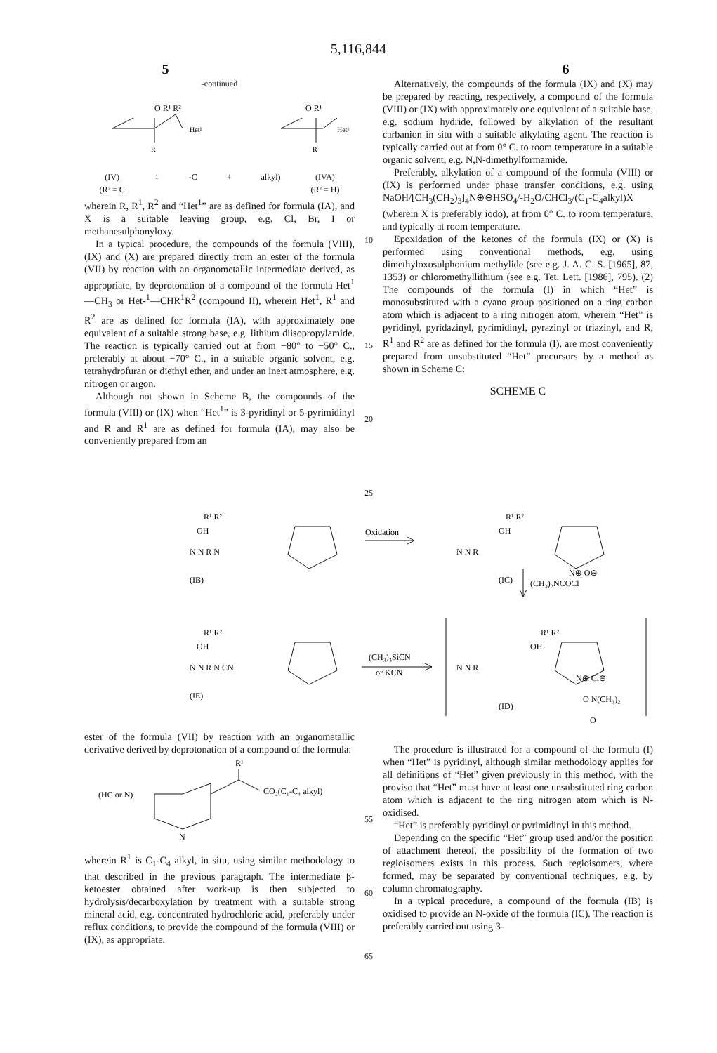5,116,844
5 6
-continued
O R¹ R²
Het¹
R
O R¹
Het¹
R
(IV)
(R² = C<sub>1</sub>-C<sub>4</sub> alkyl) (IVA)
(R² = H)
wherein R, R<sup>1</sup>, R<sup>2</sup> and “Het<sup>1</sup>” are as defined for formula (IA), and X is a suitable leaving group, e.g. Cl, Br, I or methanesulphonyloxy.
In a typical procedure, the compounds of the formula (VIII), (IX) and (X) are prepared directly from an ester of the formula (VII) by reaction with an organometallic intermediate derived, as appropriate, by deprotonation of a compound of the formula Het<sup>1</sup>—CH<sub>3</sub> or Het-<sup>1</sup>—CHR<sup>1</sup>R<sup>2</sup> (compound II), wherein Het<sup>1</sup>, R<sup>1</sup> and R<sup>2</sup> are as defined for formula (IA), with approximately one equivalent of a suitable strong base, e.g. lithium diisopropylamide. The reaction is typically carried out at from −80° to −50° C., preferably at about −70° C., in a suitable organic solvent, e.g. tetrahydrofuran or diethyl ether, and under an inert atmosphere, e.g. nitrogen or argon.
Although not shown in Scheme B, the compounds of the formula (VIII) or (IX) when “Het<sup>1</sup>” is 3-pyridinyl or 5-pyrimidinyl and R and R<sup>1</sup> are as defined for formula (IA), may also be conveniently prepared from an
10
15
20
25
Alternatively, the compounds of the formula (IX) and (X) may be prepared by reacting, respectively, a compound of the formula (VIII) or (IX) with approximately one equivalent of a suitable base, e.g. sodium hydride, followed by alkylation of the resultant carbanion in situ with a suitable alkylating agent. The reaction is typically carried out at from 0° C. to room temperature in a suitable organic solvent, e.g. N,N-dimethylformamide.
Preferably, alkylation of a compound of the formula (VIII) or (IX) is performed under phase transfer conditions, e.g. using NaOH/[CH<sub>3</sub>(CH<sub>2</sub>)<sub>3</sub>]<sub>4</sub>N⊕⊖HSO<sub>4</sub>/-H<sub>2</sub>O/CHCl<sub>3</sub>/(C<sub>1</sub>-C<sub>4</sub>alkyl)X (wherein X is preferably iodo), at from 0° C. to room temperature, and typically at room temperature.
Epoxidation of the ketones of the formula (IX) or (X) is performed using conventional methods, e.g. using dimethyloxosulphonium methylide (see e.g. J. A. C. S. [1965], 87, 1353) or chloromethyllithium (see e.g. Tet. Lett. [1986], 795). (2) The compounds of the formula (I) in which “Het” is monosubstituted with a cyano group positioned on a ring carbon atom which is adjacent to a ring nitrogen atom, wherein “Het” is pyridinyl, pyridazinyl, pyrimidinyl, pyrazinyl or triazinyl, and R, R<sup>1</sup> and R<sup>2</sup> are as defined for the formula (I), are most conveniently prepared from unsubstituted “Het” precursors by a method as shown in Scheme C:
SCHEME C
R¹ R²
OH
N N R N
(IB)
Oxidation
R¹ R²
OH
N N R
N⊕ O⊖
(IC)
(CH₃)₂NCOCl
R¹ R²
OH
N N R N CN
(IE)
(CH₃)₃SiCN
or KCN
R¹ R²
OH
N N R
N⊕ Cl⊖
O N(CH₃)₂
(ID)
O
ester of the formula (VII) by reaction with an organometallic derivative derived by deprotonation of a compound of the formula:
R¹
(HC or N)
CO₂(C₁-C₄ alkyl)
N
wherein R<sup>1</sup> is C<sub>1</sub>-C<sub>4</sub> alkyl, in situ, using similar methodology to that described in the previous paragraph. The intermediate β-ketoester obtained after work-up is then subjected to hydrolysis/decarboxylation by treatment with a suitable strong mineral acid, e.g. concentrated hydrochloric acid, preferably under reflux conditions, to provide the compound of the formula (VIII) or (IX), as appropriate.
55
60
65
The procedure is illustrated for a compound of the formula (I) when “Het” is pyridinyl, although similar methodology applies for all definitions of “Het” given previously in this method, with the proviso that “Het” must have at least one unsubstituted ring carbon atom which is adjacent to the ring nitrogen atom which is N-oxidised.
“Het” is preferably pyridinyl or pyrimidinyl in this method.
Depending on the specific “Het” group used and/or the position of attachment thereof, the possibility of the formation of two regioisomers exists in this process. Such regioisomers, where formed, may be separated by conventional techniques, e.g. by column chromatography.
In a typical procedure, a compound of the formula (IB) is oxidised to provide an N-oxide of the formula (IC). The reaction is preferably carried out using 3-